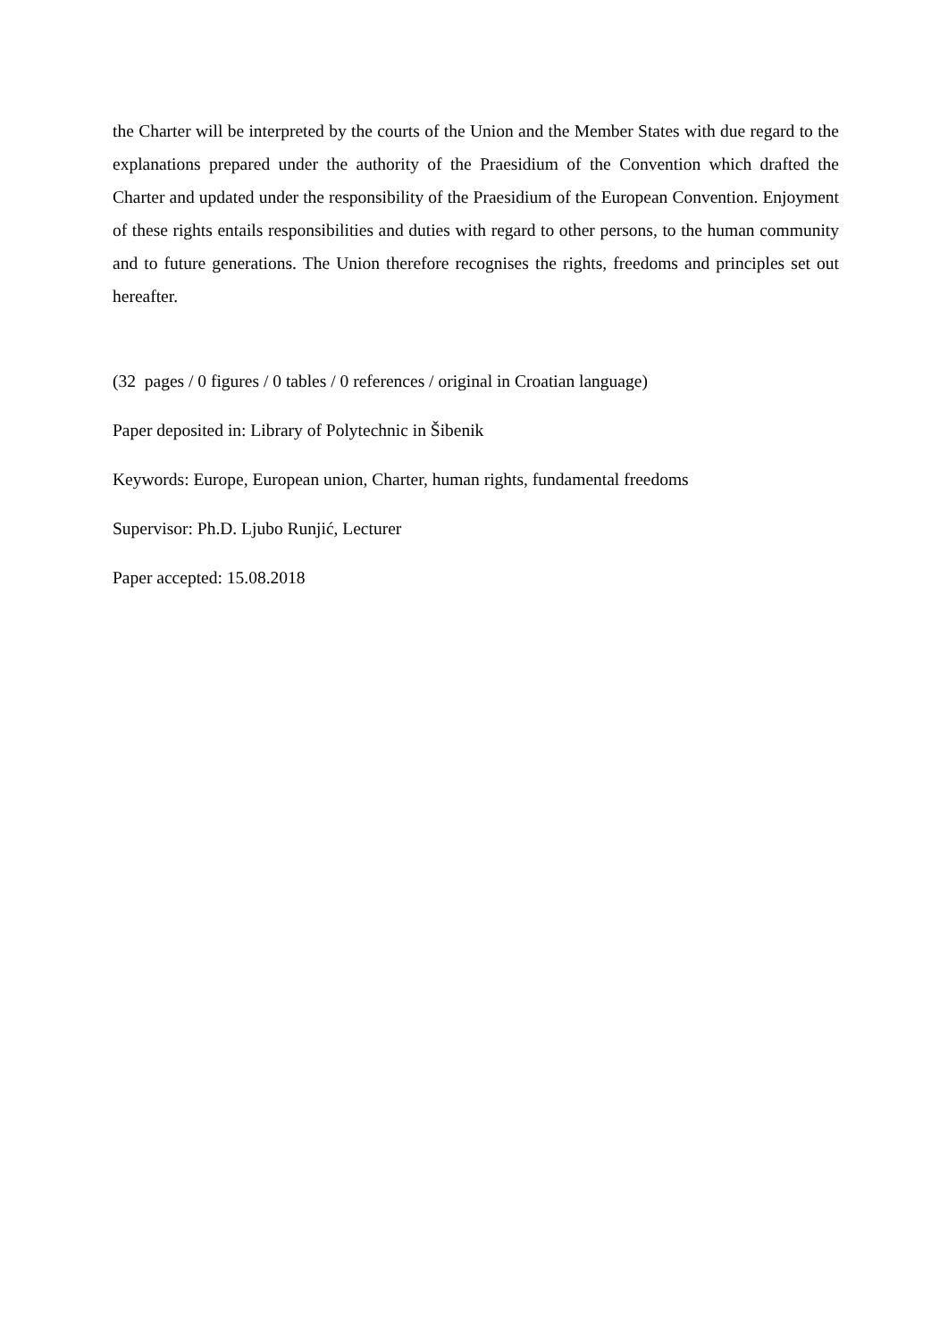the Charter will be interpreted by the courts of the Union and the Member States with due regard to the explanations prepared under the authority of the Praesidium of the Convention which drafted the Charter and updated under the responsibility of the Praesidium of the European Convention. Enjoyment of these rights entails responsibilities and duties with regard to other persons, to the human community and to future generations. The Union therefore recognises the rights, freedoms and principles set out hereafter.
(32 pages / 0 figures / 0 tables / 0 references / original in Croatian language)
Paper deposited in: Library of Polytechnic in Šibenik
Keywords: Europe, European union, Charter, human rights, fundamental freedoms
Supervisor: Ph.D. Ljubo Runjić, Lecturer
Paper accepted: 15.08.2018